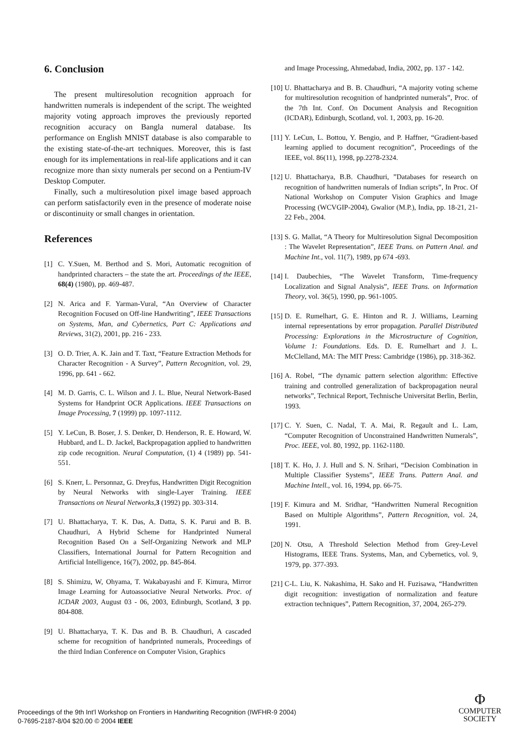6. Conclusion
The present multiresolution recognition approach for handwritten numerals is independent of the script. The weighted majority voting approach improves the previously reported recognition accuracy on Bangla numeral database. Its performance on English MNIST database is also comparable to the existing state-of-the-art techniques. Moreover, this is fast enough for its implementations in real-life applications and it can recognize more than sixty numerals per second on a Pentium-IV Desktop Computer.
Finally, such a multiresolution pixel image based approach can perform satisfactorily even in the presence of moderate noise or discontinuity or small changes in orientation.
References
[1] C. Y.Suen, M. Berthod and S. Mori, Automatic recognition of handprinted characters – the state the art. Proceedings of the IEEE, 68(4) (1980), pp. 469-487.
[2] N. Arica and F. Yarman-Vural, “An Overview of Character Recognition Focused on Off-line Handwriting”, IEEE Transactions on Systems, Man, and Cybernetics, Part C: Applications and Reviews, 31(2), 2001, pp. 216 - 233.
[3] O. D. Trier, A. K. Jain and T. Taxt, “Feature Extraction Methods for Character Recognition - A Survey”, Pattern Recognition, vol. 29, 1996, pp. 641 - 662.
[4] M. D. Garris, C. L. Wilson and J. L. Blue, Neural Network-Based Systems for Handprint OCR Applications. IEEE Transactions on Image Processing, 7 (1999) pp. 1097-1112.
[5] Y. LeCun, B. Boser, J. S. Denker, D. Henderson, R. E. Howard, W. Hubbard, and L. D. Jackel, Backpropagation applied to handwritten zip code recognition. Neural Computation, (1) 4 (1989) pp. 541-551.
[6] S. Knerr, L. Personnaz, G. Dreyfus, Handwritten Digit Recognition by Neural Networks with single-Layer Training. IEEE Transactions on Neural Networks,3 (1992) pp. 303-314.
[7] U. Bhattacharya, T. K. Das, A. Datta, S. K. Parui and B. B. Chaudhuri, A Hybrid Scheme for Handprinted Numeral Recognition Based On a Self-Organizing Network and MLP Classifiers, International Journal for Pattern Recognition and Artificial Intelligence, 16(7), 2002, pp. 845-864.
[8] S. Shimizu, W, Ohyama, T. Wakabayashi and F. Kimura, Mirror Image Learning for Autoassociative Neural Networks. Proc. of ICDAR 2003, August 03 - 06, 2003, Edinburgh, Scotland, 3 pp. 804-808.
[9] U. Bhattacharya, T. K. Das and B. B. Chaudhuri, A cascaded scheme for recognition of handprinted numerals, Proceedings of the third Indian Conference on Computer Vision, Graphics
and Image Processing, Ahmedabad, India, 2002, pp. 137 - 142.
[10] U. Bhattacharya and B. B. Chaudhuri, “A majority voting scheme for multiresolution recognition of handprinted numerals”, Proc. of the 7th Int. Conf. On Document Analysis and Recognition (ICDAR), Edinburgh, Scotland, vol. 1, 2003, pp. 16-20.
[11] Y. LeCun, L. Bottou, Y. Bengio, and P. Haffner, “Gradient-based learning applied to document recognition”, Proceedings of the IEEE, vol. 86(11), 1998, pp.2278-2324.
[12] U. Bhattacharya, B.B. Chaudhuri, ”Databases for research on recognition of handwritten numerals of Indian scripts”, In Proc. Of National Workshop on Computer Vision Graphics and Image Processing (WCVGIP-2004), Gwalior (M.P.), India, pp. 18-21, 21-22 Feb., 2004.
[13] S. G. Mallat, “A Theory for Multiresolution Signal Decomposition : The Wavelet Representation”, IEEE Trans. on Pattern Anal. and Machine Int., vol. 11(7), 1989, pp 674 -693.
[14] I. Daubechies, “The Wavelet Transform, Time-frequency Localization and Signal Analysis”, IEEE Trans. on Information Theory, vol. 36(5), 1990, pp. 961-1005.
[15] D. E. Rumelhart, G. E. Hinton and R. J. Williams, Learning internal representations by error propagation. Parallel Distributed Processing: Explorations in the Microstructure of Cognition, Volume 1: Foundations. Eds. D. E. Rumelhart and J. L. McClelland, MA: The MIT Press: Cambridge (1986), pp. 318-362.
[16] A. Robel, “The dynamic pattern selection algorithm: Effective training and controlled generalization of backpropagation neural networks”, Technical Report, Technische Universitat Berlin, Berlin, 1993.
[17] C. Y. Suen, C. Nadal, T. A. Mai, R. Regault and L. Lam, “Computer Recognition of Unconstrained Handwritten Numerals”, Proc. IEEE, vol. 80, 1992, pp. 1162-1180.
[18] T. K. Ho, J. J. Hull and S. N. Srihari, “Decision Combination in Multiple Classifier Systems”, IEEE Trans. Pattern Anal. and Machine Intell., vol. 16, 1994, pp. 66-75.
[19] F. Kimura and M. Sridhar, “Handwritten Numeral Recognition Based on Multiple Algorithms”, Pattern Recognition, vol. 24, 1991.
[20] N. Otsu, A Threshold Selection Method from Grey-Level Histograms, IEEE Trans. Systems, Man, and Cybernetics, vol. 9, 1979, pp. 377-393.
[21] C-L. Liu, K. Nakashima, H. Sako and H. Fuzisawa, “Handwritten digit recognition: investigation of normalization and feature extraction techniques”, Pattern Recognition, 37, 2004, 265-279.
Proceedings of the 9th Int'l Workshop on Frontiers in Handwriting Recognition (IWFHR-9 2004)
0-7695-2187-8/04 $20.00 © 2004 IEEE
Φ
COMPUTER
SOCIETY